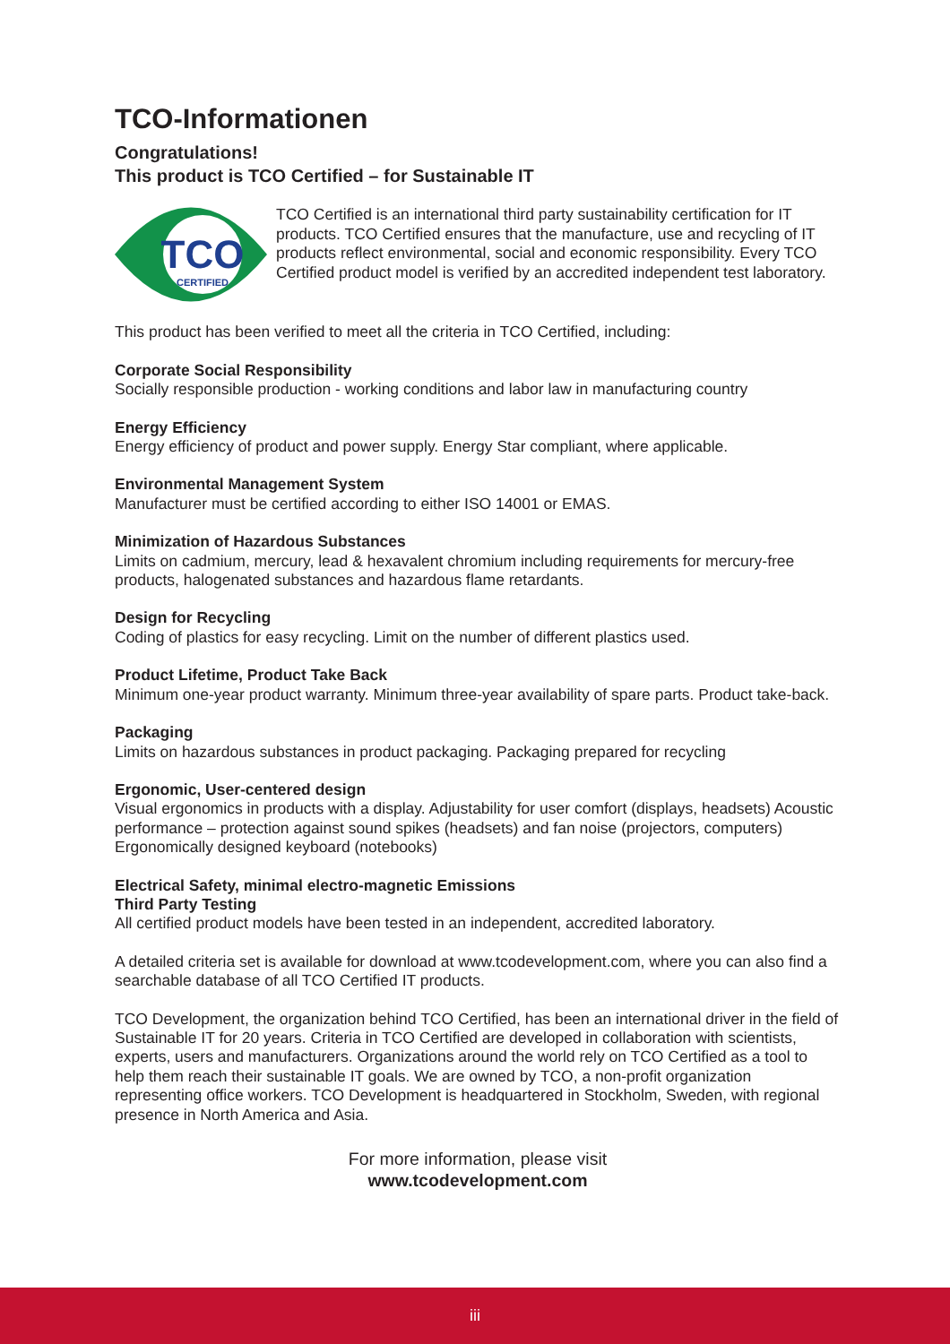TCO-Informationen
Congratulations!
This product is TCO Certified – for Sustainable IT
TCO
CERTIFIED
TCO Certified is an international third party sustainability certification for IT products. TCO Certified ensures that the manufacture, use and recycling of IT products reflect environmental, social and economic responsibility. Every TCO Certified product model is verified by an accredited independent test laboratory.
This product has been verified to meet all the criteria in TCO Certified, including:
Corporate Social Responsibility
Socially responsible production - working conditions and labor law in manufacturing country
Energy Efficiency
Energy efficiency of product and power supply. Energy Star compliant, where applicable.
Environmental Management System
Manufacturer must be certified according to either ISO 14001 or EMAS.
Minimization of Hazardous Substances
Limits on cadmium, mercury, lead & hexavalent chromium including requirements for mercury-free products, halogenated substances and hazardous flame retardants.
Design for Recycling
Coding of plastics for easy recycling. Limit on the number of different plastics used.
Product Lifetime, Product Take Back
Minimum one-year product warranty. Minimum three-year availability of spare parts. Product take-back.
Packaging
Limits on hazardous substances in product packaging. Packaging prepared for recycling
Ergonomic, User-centered design
Visual ergonomics in products with a display. Adjustability for user comfort (displays, headsets) Acoustic performance – protection against sound spikes (headsets) and fan noise (projectors, computers) Ergonomically designed keyboard (notebooks)
Electrical Safety, minimal electro-magnetic Emissions
Third Party Testing
All certified product models have been tested in an independent, accredited laboratory.
A detailed criteria set is available for download at www.tcodevelopment.com, where you can also find a searchable database of all TCO Certified IT products.
TCO Development, the organization behind TCO Certified, has been an international driver in the field of Sustainable IT for 20 years. Criteria in TCO Certified are developed in collaboration with scientists, experts, users and manufacturers. Organizations around the world rely on TCO Certified as a tool to help them reach their sustainable IT goals. We are owned by TCO, a non-profit organization representing office workers. TCO Development is headquartered in Stockholm, Sweden, with regional presence in North America and Asia.
For more information, please visit
www.tcodevelopment.com
iii